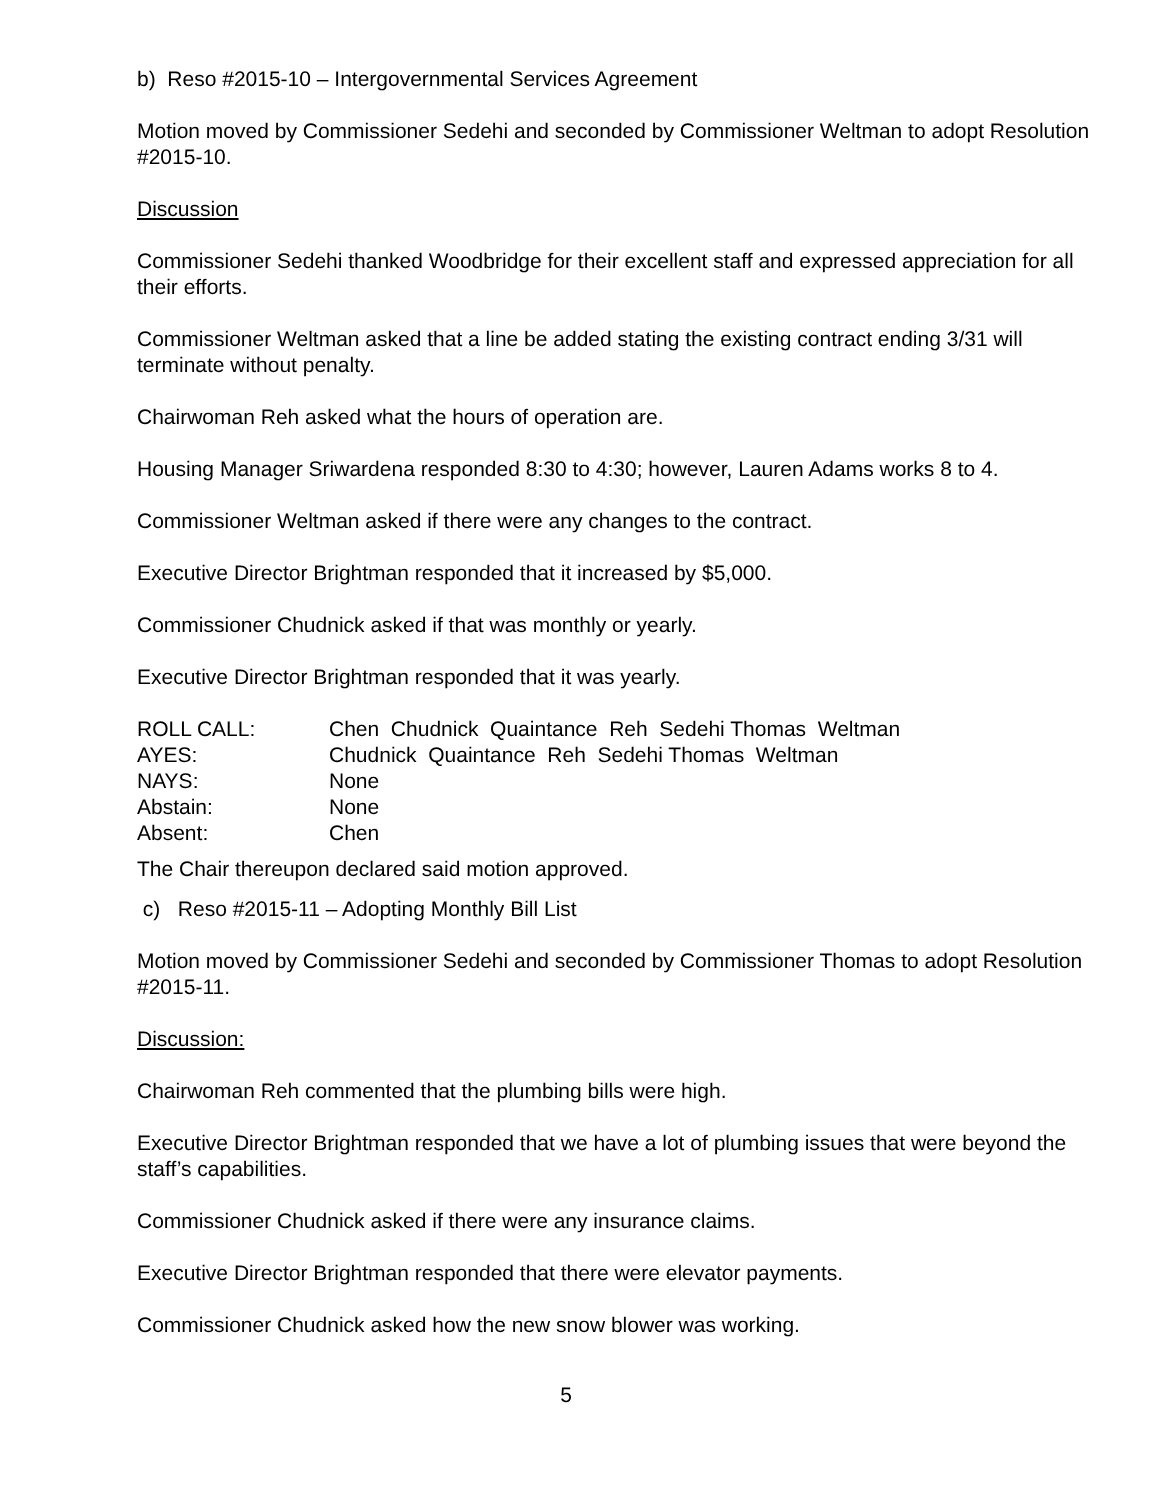b) Reso #2015-10 – Intergovernmental Services Agreement
Motion moved by Commissioner Sedehi and seconded by Commissioner Weltman to adopt Resolution #2015-10.
Discussion
Commissioner Sedehi thanked Woodbridge for their excellent staff and expressed appreciation for all their efforts.
Commissioner Weltman asked that a line be added stating the existing contract ending 3/31 will terminate without penalty.
Chairwoman Reh asked what the hours of operation are.
Housing Manager Sriwardena responded 8:30 to 4:30; however, Lauren Adams works 8 to 4.
Commissioner Weltman asked if there were any changes to the contract.
Executive Director Brightman responded that it increased by $5,000.
Commissioner Chudnick asked if that was monthly or yearly.
Executive Director Brightman responded that it was yearly.
| ROLL CALL: | Chen Chudnick Quaintance Reh Sedehi Thomas Weltman |
| AYES: | Chudnick Quaintance Reh Sedehi Thomas Weltman |
| NAYS: | None |
| Abstain: | None |
| Absent: | Chen |
The Chair thereupon declared said motion approved.
c) Reso #2015-11 – Adopting Monthly Bill List
Motion moved by Commissioner Sedehi and seconded by Commissioner Thomas to adopt Resolution #2015-11.
Discussion:
Chairwoman Reh commented that the plumbing bills were high.
Executive Director Brightman responded that we have a lot of plumbing issues that were beyond the staff’s capabilities.
Commissioner Chudnick asked if there were any insurance claims.
Executive Director Brightman responded that there were elevator payments.
Commissioner Chudnick asked how the new snow blower was working.
5